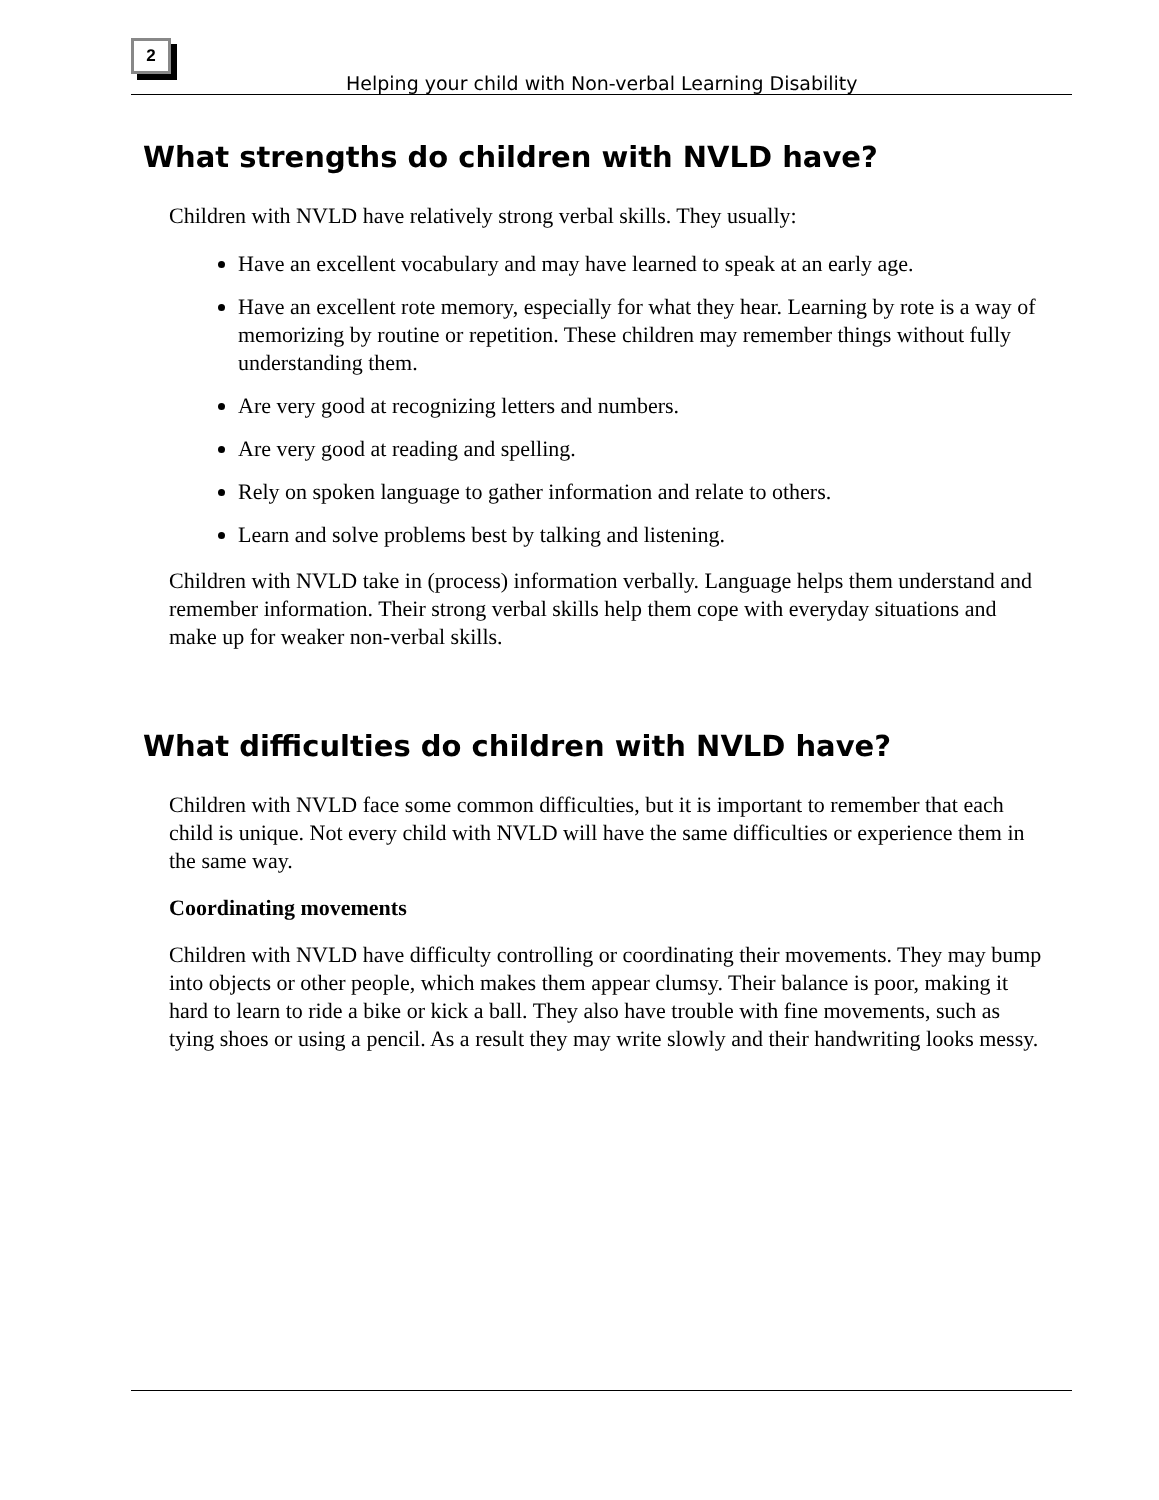2
Helping your child with Non-verbal Learning Disability
What strengths do children with NVLD have?
Children with NVLD have relatively strong verbal skills. They usually:
Have an excellent vocabulary and may have learned to speak at an early age.
Have an excellent rote memory, especially for what they hear. Learning by rote is a way of memorizing by routine or repetition. These children may remember things without fully understanding them.
Are very good at recognizing letters and numbers.
Are very good at reading and spelling.
Rely on spoken language to gather information and relate to others.
Learn and solve problems best by talking and listening.
Children with NVLD take in (process) information verbally. Language helps them understand and remember information. Their strong verbal skills help them cope with everyday situations and make up for weaker non-verbal skills.
What difficulties do children with NVLD have?
Children with NVLD face some common difficulties, but it is important to remember that each child is unique. Not every child with NVLD will have the same difficulties or experience them in the same way.
Coordinating movements
Children with NVLD have difficulty controlling or coordinating their movements. They may bump into objects or other people, which makes them appear clumsy. Their balance is poor, making it hard to learn to ride a bike or kick a ball. They also have trouble with fine movements, such as tying shoes or using a pencil. As a result they may write slowly and their handwriting looks messy.